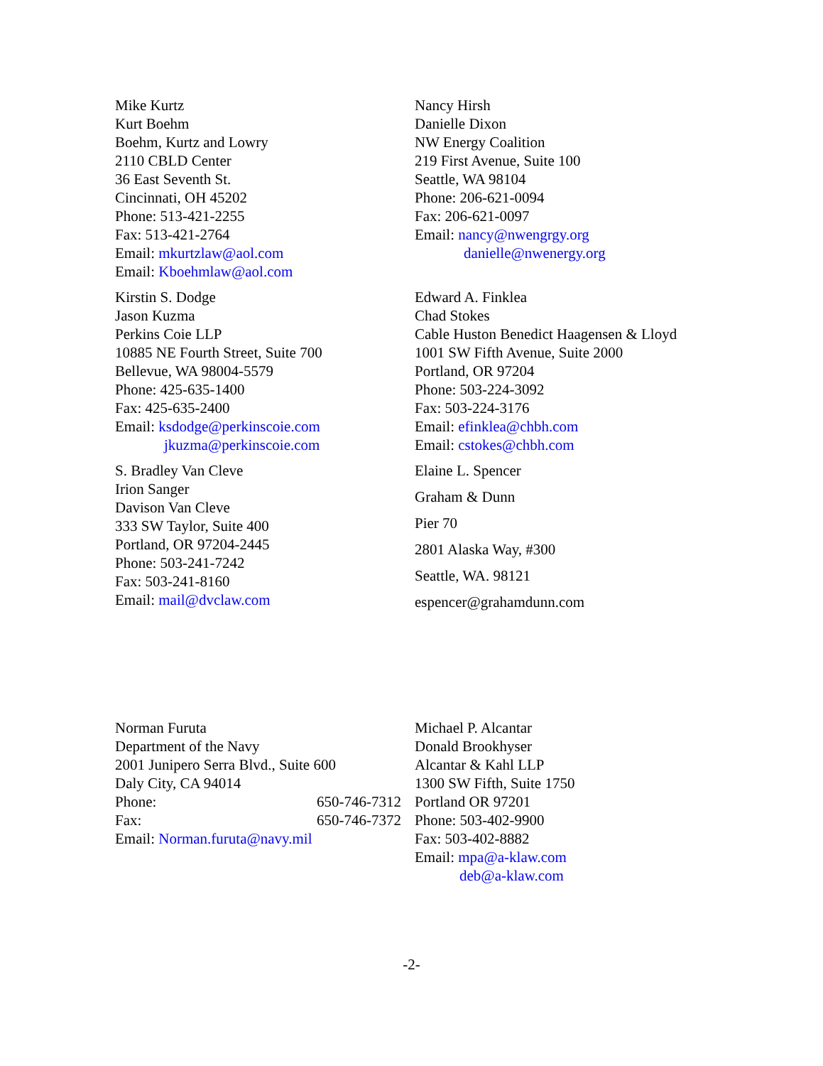Mike Kurtz
Kurt Boehm
Boehm, Kurtz and Lowry
2110 CBLD Center
36 East Seventh St.
Cincinnati, OH 45202
Phone: 513-421-2255
Fax: 513-421-2764
Email: mkurtzlaw@aol.com
Email: Kboehmlaw@aol.com
Kirstin S. Dodge
Jason Kuzma
Perkins Coie LLP
10885 NE Fourth Street, Suite 700
Bellevue, WA 98004-5579
Phone: 425-635-1400
Fax: 425-635-2400
Email: ksdodge@perkinscoie.com
jkuzma@perkinscoie.com
S. Bradley Van Cleve
Irion Sanger
Davison Van Cleve
333 SW Taylor, Suite 400
Portland, OR 97204-2445
Phone: 503-241-7242
Fax: 503-241-8160
Email: mail@dvclaw.com
Nancy Hirsh
Danielle Dixon
NW Energy Coalition
219 First Avenue, Suite 100
Seattle, WA 98104
Phone: 206-621-0094
Fax: 206-621-0097
Email: nancy@nwengrgy.org
danielle@nwenergy.org
Edward A. Finklea
Chad Stokes
Cable Huston Benedict Haagensen & Lloyd
1001 SW Fifth Avenue, Suite 2000
Portland, OR 97204
Phone: 503-224-3092
Fax: 503-224-3176
Email: efinklea@chbh.com
Email: cstokes@chbh.com
Elaine L. Spencer
Graham & Dunn
Pier 70
2801 Alaska Way, #300
Seattle, WA. 98121
espencer@grahamdunn.com
Norman Furuta
Department of the Navy
2001 Junipero Serra Blvd., Suite 600
Daly City, CA 94014
Phone: 650-746-7312
Fax: 650-746-7372
Email: Norman.furuta@navy.mil
Michael P. Alcantar
Donald Brookhyser
Alcantar & Kahl LLP
1300 SW Fifth, Suite 1750
Portland OR 97201
Phone: 503-402-9900
Fax: 503-402-8882
Email: mpa@a-klaw.com
deb@a-klaw.com
-2-